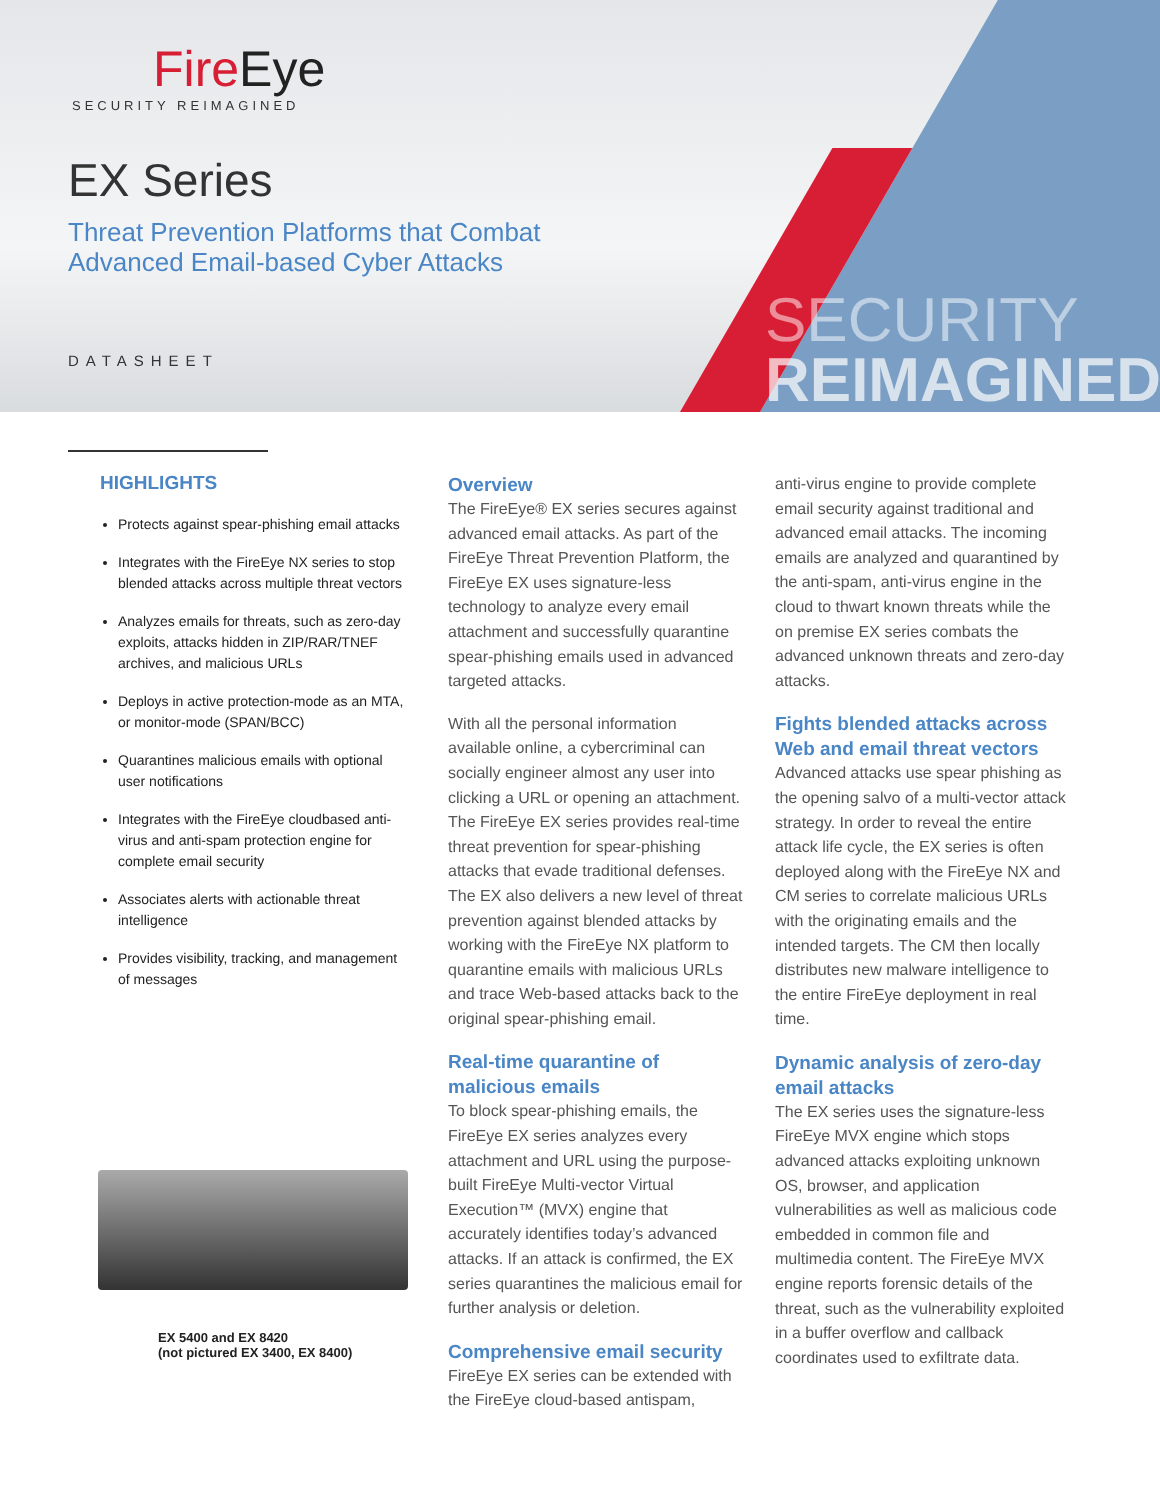SECURITY
REIMAGINED
FireEye
SECURITY REIMAGINED
EX Series
Threat Prevention Platforms that Combat
Advanced Email-based Cyber Attacks
DATASHEET
HIGHLIGHTS
Protects against spear-phishing email attacks
Integrates with the FireEye NX series to stop blended attacks across multiple threat vectors
Analyzes emails for threats, such as zero-day exploits, attacks hidden in ZIP/RAR/TNEF archives, and malicious URLs
Deploys in active protection-mode as an MTA, or monitor-mode (SPAN/BCC)
Quarantines malicious emails with optional user notifications
Integrates with the FireEye cloudbased anti-virus and anti-spam protection engine for complete email security
Associates alerts with actionable threat intelligence
Provides visibility, tracking, and management of messages
EX 5400 and EX 8420
(not pictured EX 3400, EX 8400)
Overview
The FireEye® EX series secures against advanced email attacks. As part of the FireEye Threat Prevention Platform, the FireEye EX uses signature-less technology to analyze every email attachment and successfully quarantine spear-phishing emails used in advanced targeted attacks.
With all the personal information available online, a cybercriminal can socially engineer almost any user into clicking a URL or opening an attachment. The FireEye EX series provides real-time threat prevention for spear-phishing attacks that evade traditional defenses. The EX also delivers a new level of threat prevention against blended attacks by working with the FireEye NX platform to quarantine emails with malicious URLs and trace Web-based attacks back to the original spear-phishing email.
Real-time quarantine of malicious emails
To block spear-phishing emails, the FireEye EX series analyzes every attachment and URL using the purpose-built FireEye Multi-vector Virtual Execution™ (MVX) engine that accurately identifies today’s advanced attacks. If an attack is confirmed, the EX series quarantines the malicious email for further analysis or deletion.
Comprehensive email security
FireEye EX series can be extended with the FireEye cloud-based antispam,
anti-virus engine to provide complete email security against traditional and advanced email attacks. The incoming emails are analyzed and quarantined by the anti-spam, anti-virus engine in the cloud to thwart known threats while the on premise EX series combats the advanced unknown threats and zero-day attacks.
Fights blended attacks across Web and email threat vectors
Advanced attacks use spear phishing as the opening salvo of a multi-vector attack strategy. In order to reveal the entire attack life cycle, the EX series is often deployed along with the FireEye NX and CM series to correlate malicious URLs with the originating emails and the intended targets. The CM then locally distributes new malware intelligence to the entire FireEye deployment in real time.
Dynamic analysis of zero-day email attacks
The EX series uses the signature-less FireEye MVX engine which stops advanced attacks exploiting unknown OS, browser, and application vulnerabilities as well as malicious code embedded in common file and multimedia content. The FireEye MVX engine reports forensic details of the threat, such as the vulnerability exploited in a buffer overflow and callback coordinates used to exfiltrate data.